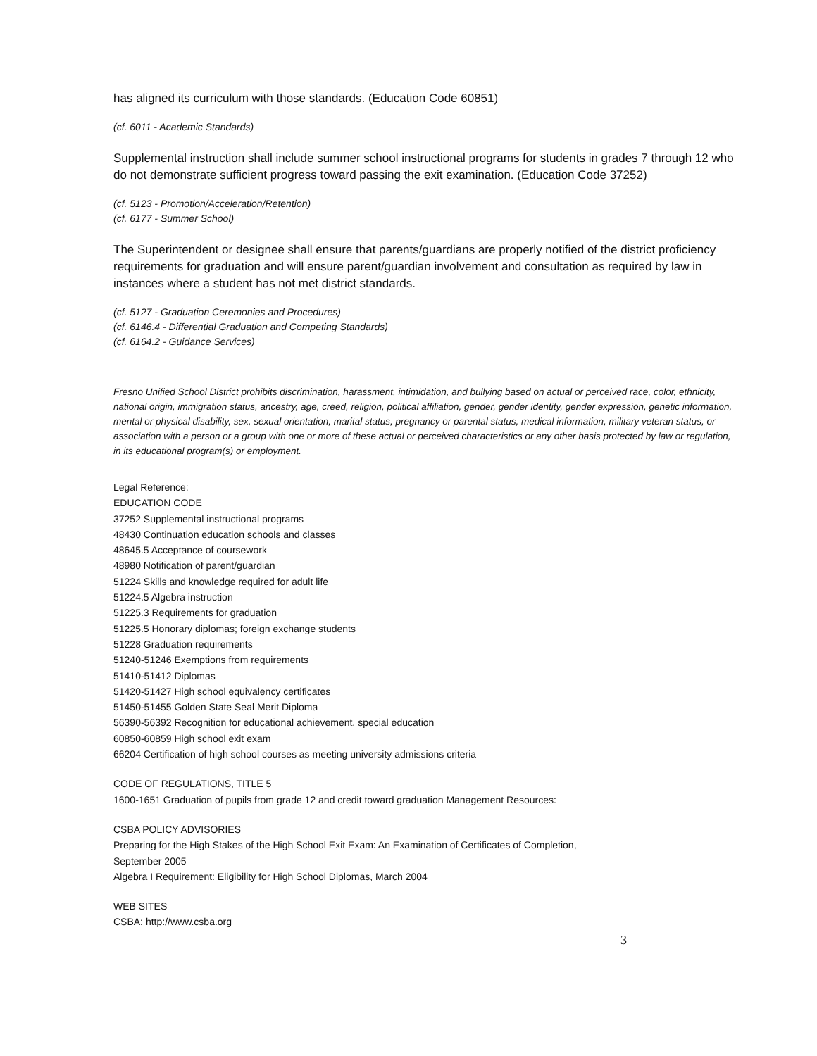has aligned its curriculum with those standards. (Education Code 60851)
(cf. 6011 - Academic Standards)
Supplemental instruction shall include summer school instructional programs for students in grades 7 through 12 who do not demonstrate sufficient progress toward passing the exit examination. (Education Code 37252)
(cf. 5123 - Promotion/Acceleration/Retention)
(cf. 6177 - Summer School)
The Superintendent or designee shall ensure that parents/guardians are properly notified of the district proficiency requirements for graduation and will ensure parent/guardian involvement and consultation as required by law in instances where a student has not met district standards.
(cf. 5127 - Graduation Ceremonies and Procedures)
(cf. 6146.4 - Differential Graduation and Competing Standards)
(cf. 6164.2 - Guidance Services)
Fresno Unified School District prohibits discrimination, harassment, intimidation, and bullying based on actual or perceived race, color, ethnicity, national origin, immigration status, ancestry, age, creed, religion, political affiliation, gender, gender identity, gender expression, genetic information, mental or physical disability, sex, sexual orientation, marital status, pregnancy or parental status, medical information, military veteran status, or association with a person or a group with one or more of these actual or perceived characteristics or any other basis protected by law or regulation, in its educational program(s) or employment.
Legal Reference:
EDUCATION CODE
37252 Supplemental instructional programs
48430 Continuation education schools and classes
48645.5 Acceptance of coursework
48980 Notification of parent/guardian
51224 Skills and knowledge required for adult life
51224.5 Algebra instruction
51225.3 Requirements for graduation
51225.5 Honorary diplomas; foreign exchange students
51228 Graduation requirements
51240-51246 Exemptions from requirements
51410-51412 Diplomas
51420-51427 High school equivalency certificates
51450-51455 Golden State Seal Merit Diploma
56390-56392 Recognition for educational achievement, special education
60850-60859 High school exit exam
66204 Certification of high school courses as meeting university admissions criteria
CODE OF REGULATIONS, TITLE 5
1600-1651 Graduation of pupils from grade 12 and credit toward graduation Management Resources:
CSBA POLICY ADVISORIES
Preparing for the High Stakes of the High School Exit Exam: An Examination of Certificates of Completion,
September 2005
Algebra I Requirement: Eligibility for High School Diplomas, March 2004
WEB SITES
CSBA: http://www.csba.org
3